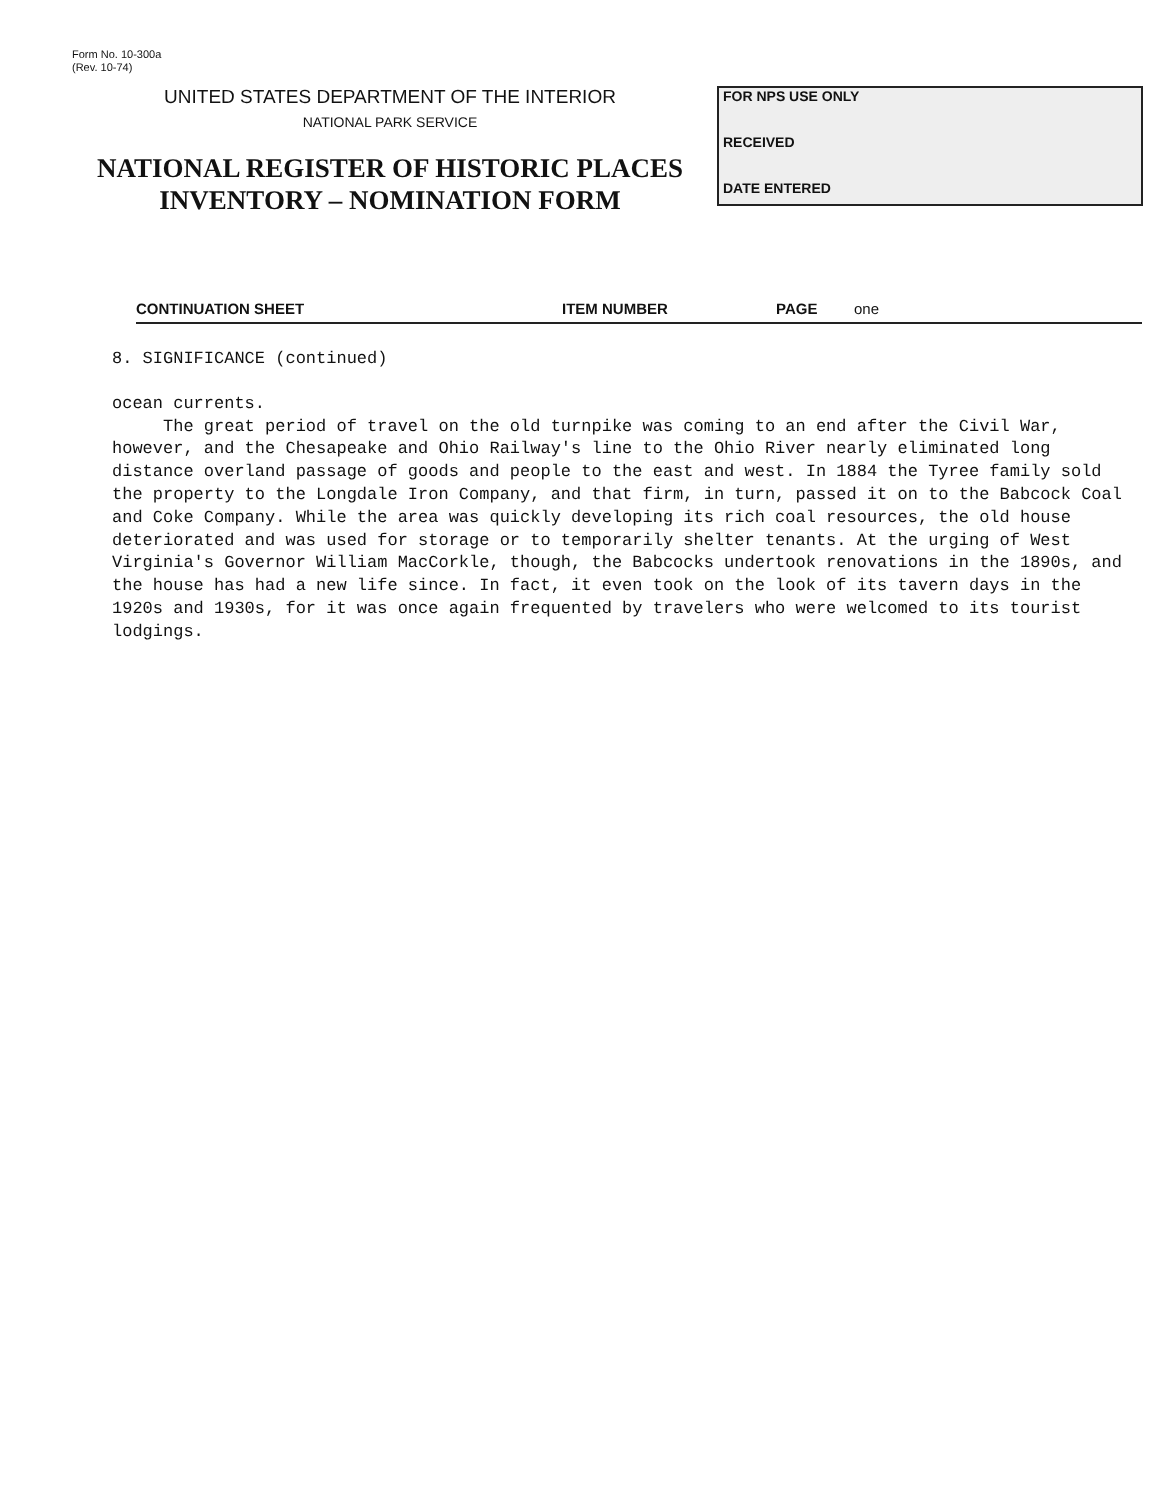Form No. 10-300a
(Rev. 10-74)
UNITED STATES DEPARTMENT OF THE INTERIOR
NATIONAL PARK SERVICE
NATIONAL REGISTER OF HISTORIC PLACES
INVENTORY – NOMINATION FORM
FOR NPS USE ONLY
RECEIVED
DATE ENTERED
CONTINUATION SHEET ITEM NUMBER PAGE one
8. SIGNIFICANCE (continued)
ocean currents.
The great period of travel on the old turnpike was coming to an end after the Civil War, however, and the Chesapeake and Ohio Railway's line to the Ohio River nearly eliminated long distance overland passage of goods and people to the east and west. In 1884 the Tyree family sold the property to the Longdale Iron Company, and that firm, in turn, passed it on to the Babcock Coal and Coke Company. While the area was quickly developing its rich coal resources, the old house deteriorated and was used for storage or to temporarily shelter tenants. At the urging of West Virginia's Governor William MacCorkle, though, the Babcocks undertook renovations in the 1890s, and the house has had a new life since. In fact, it even took on the look of its tavern days in the 1920s and 1930s, for it was once again frequented by travelers who were welcomed to its tourist lodgings.